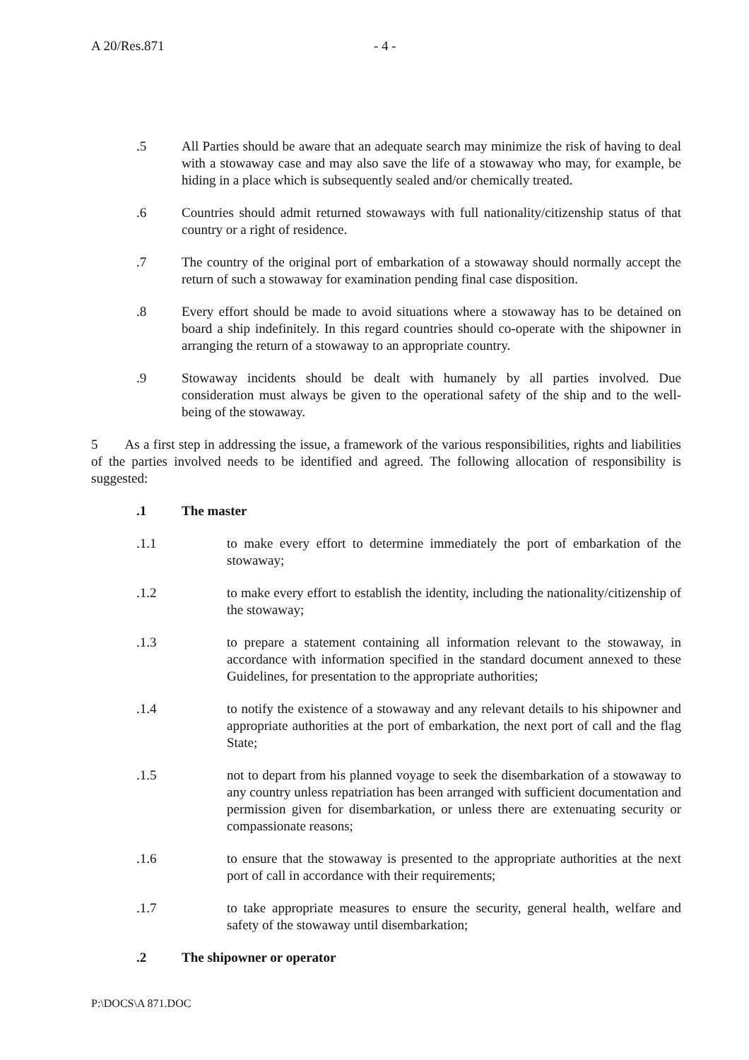A 20/Res.871 - 4 -
.5 All Parties should be aware that an adequate search may minimize the risk of having to deal with a stowaway case and may also save the life of a stowaway who may, for example, be hiding in a place which is subsequently sealed and/or chemically treated.
.6 Countries should admit returned stowaways with full nationality/citizenship status of that country or a right of residence.
.7 The country of the original port of embarkation of a stowaway should normally accept the return of such a stowaway for examination pending final case disposition.
.8 Every effort should be made to avoid situations where a stowaway has to be detained on board a ship indefinitely. In this regard countries should co-operate with the shipowner in arranging the return of a stowaway to an appropriate country.
.9 Stowaway incidents should be dealt with humanely by all parties involved. Due consideration must always be given to the operational safety of the ship and to the well-being of the stowaway.
5 As a first step in addressing the issue, a framework of the various responsibilities, rights and liabilities of the parties involved needs to be identified and agreed. The following allocation of responsibility is suggested:
.1 The master
.1.1 to make every effort to determine immediately the port of embarkation of the stowaway;
.1.2 to make every effort to establish the identity, including the nationality/citizenship of the stowaway;
.1.3 to prepare a statement containing all information relevant to the stowaway, in accordance with information specified in the standard document annexed to these Guidelines, for presentation to the appropriate authorities;
.1.4 to notify the existence of a stowaway and any relevant details to his shipowner and appropriate authorities at the port of embarkation, the next port of call and the flag State;
.1.5 not to depart from his planned voyage to seek the disembarkation of a stowaway to any country unless repatriation has been arranged with sufficient documentation and permission given for disembarkation, or unless there are extenuating security or compassionate reasons;
.1.6 to ensure that the stowaway is presented to the appropriate authorities at the next port of call in accordance with their requirements;
.1.7 to take appropriate measures to ensure the security, general health, welfare and safety of the stowaway until disembarkation;
.2 The shipowner or operator
P:\DOCS\A 871.DOC